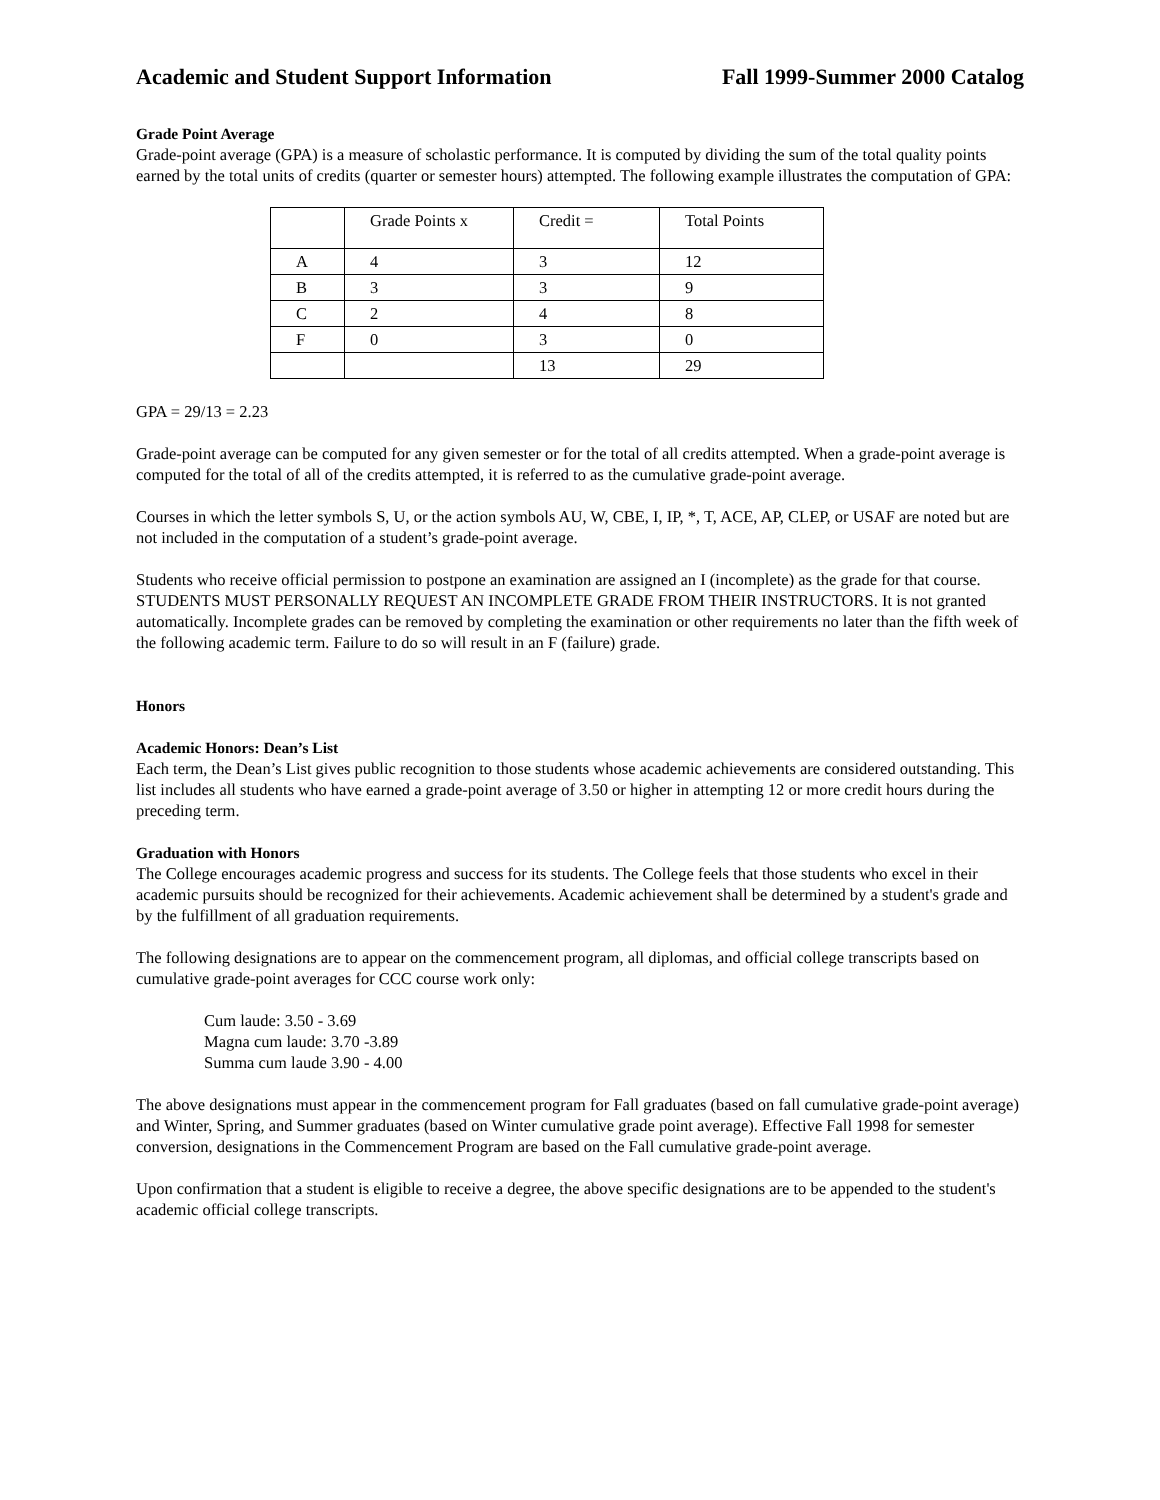Academic and Student Support Information Fall 1999-Summer 2000 Catalog
Grade Point Average
Grade-point average (GPA) is a measure of scholastic performance. It is computed by dividing the sum of the total quality points earned by the total units of credits (quarter or semester hours) attempted. The following example illustrates the computation of GPA:
| | Grade Points x | Credit = | Total Points |
| A | 4 | 3 | 12 |
| B | 3 | 3 | 9 |
| C | 2 | 4 | 8 |
| F | 0 | 3 | 0 |
| | | 13 | 29 |
GPA = 29/13 = 2.23
Grade-point average can be computed for any given semester or for the total of all credits attempted. When a grade-point average is computed for the total of all of the credits attempted, it is referred to as the cumulative grade-point average.
Courses in which the letter symbols S, U, or the action symbols AU, W, CBE, I, IP, *, T, ACE, AP, CLEP, or USAF are noted but are not included in the computation of a student’s grade-point average.
Students who receive official permission to postpone an examination are assigned an I (incomplete) as the grade for that course. STUDENTS MUST PERSONALLY REQUEST AN INCOMPLETE GRADE FROM THEIR INSTRUCTORS. It is not granted automatically. Incomplete grades can be removed by completing the examination or other requirements no later than the fifth week of the following academic term. Failure to do so will result in an F (failure) grade.
Honors
Academic Honors: Dean’s List
Each term, the Dean’s List gives public recognition to those students whose academic achievements are considered outstanding. This list includes all students who have earned a grade-point average of 3.50 or higher in attempting 12 or more credit hours during the preceding term.
Graduation with Honors
The College encourages academic progress and success for its students. The College feels that those students who excel in their academic pursuits should be recognized for their achievements. Academic achievement shall be determined by a student's grade and by the fulfillment of all graduation requirements.
The following designations are to appear on the commencement program, all diplomas, and official college transcripts based on cumulative grade-point averages for CCC course work only:
Cum laude: 3.50 - 3.69
Magna cum laude: 3.70 -3.89
Summa cum laude 3.90 - 4.00
The above designations must appear in the commencement program for Fall graduates (based on fall cumulative grade-point average) and Winter, Spring, and Summer graduates (based on Winter cumulative grade point average). Effective Fall 1998 for semester conversion, designations in the Commencement Program are based on the Fall cumulative grade-point average.
Upon confirmation that a student is eligible to receive a degree, the above specific designations are to be appended to the student's academic official college transcripts.